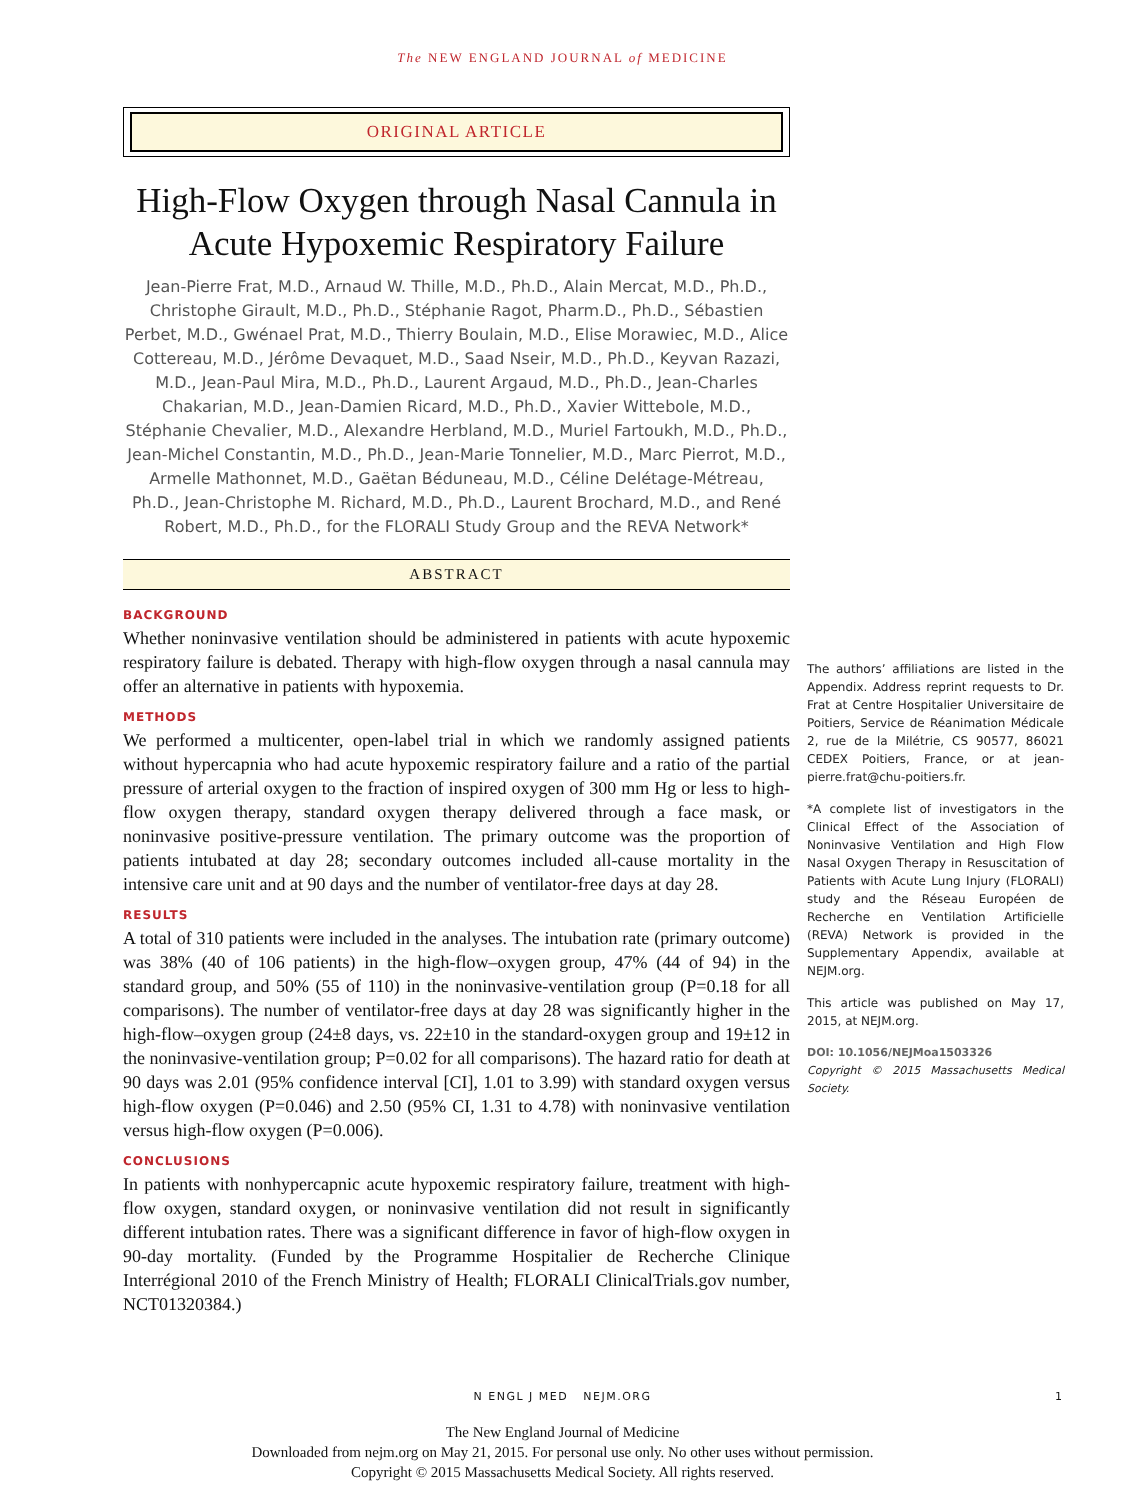The NEW ENGLAND JOURNAL of MEDICINE
ORIGINAL ARTICLE
High-Flow Oxygen through Nasal Cannula in Acute Hypoxemic Respiratory Failure
Jean-Pierre Frat, M.D., Arnaud W. Thille, M.D., Ph.D., Alain Mercat, M.D., Ph.D., Christophe Girault, M.D., Ph.D., Stéphanie Ragot, Pharm.D., Ph.D., Sébastien Perbet, M.D., Gwénael Prat, M.D., Thierry Boulain, M.D., Elise Morawiec, M.D., Alice Cottereau, M.D., Jérôme Devaquet, M.D., Saad Nseir, M.D., Ph.D., Keyvan Razazi, M.D., Jean-Paul Mira, M.D., Ph.D., Laurent Argaud, M.D., Ph.D., Jean-Charles Chakarian, M.D., Jean-Damien Ricard, M.D., Ph.D., Xavier Wittebole, M.D., Stéphanie Chevalier, M.D., Alexandre Herbland, M.D., Muriel Fartoukh, M.D., Ph.D., Jean-Michel Constantin, M.D., Ph.D., Jean-Marie Tonnelier, M.D., Marc Pierrot, M.D., Armelle Mathonnet, M.D., Gaëtan Béduneau, M.D., Céline Delétage-Métreau, Ph.D., Jean-Christophe M. Richard, M.D., Ph.D., Laurent Brochard, M.D., and René Robert, M.D., Ph.D., for the FLORALI Study Group and the REVA Network*
ABSTRACT
BACKGROUND
Whether noninvasive ventilation should be administered in patients with acute hypoxemic respiratory failure is debated. Therapy with high-flow oxygen through a nasal cannula may offer an alternative in patients with hypoxemia.
METHODS
We performed a multicenter, open-label trial in which we randomly assigned patients without hypercapnia who had acute hypoxemic respiratory failure and a ratio of the partial pressure of arterial oxygen to the fraction of inspired oxygen of 300 mm Hg or less to high-flow oxygen therapy, standard oxygen therapy delivered through a face mask, or noninvasive positive-pressure ventilation. The primary outcome was the proportion of patients intubated at day 28; secondary outcomes included all-cause mortality in the intensive care unit and at 90 days and the number of ventilator-free days at day 28.
RESULTS
A total of 310 patients were included in the analyses. The intubation rate (primary outcome) was 38% (40 of 106 patients) in the high-flow–oxygen group, 47% (44 of 94) in the standard group, and 50% (55 of 110) in the noninvasive-ventilation group (P=0.18 for all comparisons). The number of ventilator-free days at day 28 was significantly higher in the high-flow–oxygen group (24±8 days, vs. 22±10 in the standard-oxygen group and 19±12 in the noninvasive-ventilation group; P=0.02 for all comparisons). The hazard ratio for death at 90 days was 2.01 (95% confidence interval [CI], 1.01 to 3.99) with standard oxygen versus high-flow oxygen (P=0.046) and 2.50 (95% CI, 1.31 to 4.78) with noninvasive ventilation versus high-flow oxygen (P=0.006).
CONCLUSIONS
In patients with nonhypercapnic acute hypoxemic respiratory failure, treatment with high-flow oxygen, standard oxygen, or noninvasive ventilation did not result in significantly different intubation rates. There was a significant difference in favor of high-flow oxygen in 90-day mortality. (Funded by the Programme Hospitalier de Recherche Clinique Interrégional 2010 of the French Ministry of Health; FLORALI ClinicalTrials.gov number, NCT01320384.)
The authors’ affiliations are listed in the Appendix. Address reprint requests to Dr. Frat at Centre Hospitalier Universitaire de Poitiers, Service de Réanimation Médicale 2, rue de la Milétrie, CS 90577, 86021 CEDEX Poitiers, France, or at jean-pierre.frat@chu-poitiers.fr.
*A complete list of investigators in the Clinical Effect of the Association of Noninvasive Ventilation and High Flow Nasal Oxygen Therapy in Resuscitation of Patients with Acute Lung Injury (FLORALI) study and the Réseau Européen de Recherche en Ventilation Artificielle (REVA) Network is provided in the Supplementary Appendix, available at NEJM.org.
This article was published on May 17, 2015, at NEJM.org.
DOI: 10.1056/NEJMoa1503326
Copyright © 2015 Massachusetts Medical Society.
N ENGL J MED NEJM.ORG 1
The New England Journal of Medicine
Downloaded from nejm.org on May 21, 2015. For personal use only. No other uses without permission.
Copyright © 2015 Massachusetts Medical Society. All rights reserved.